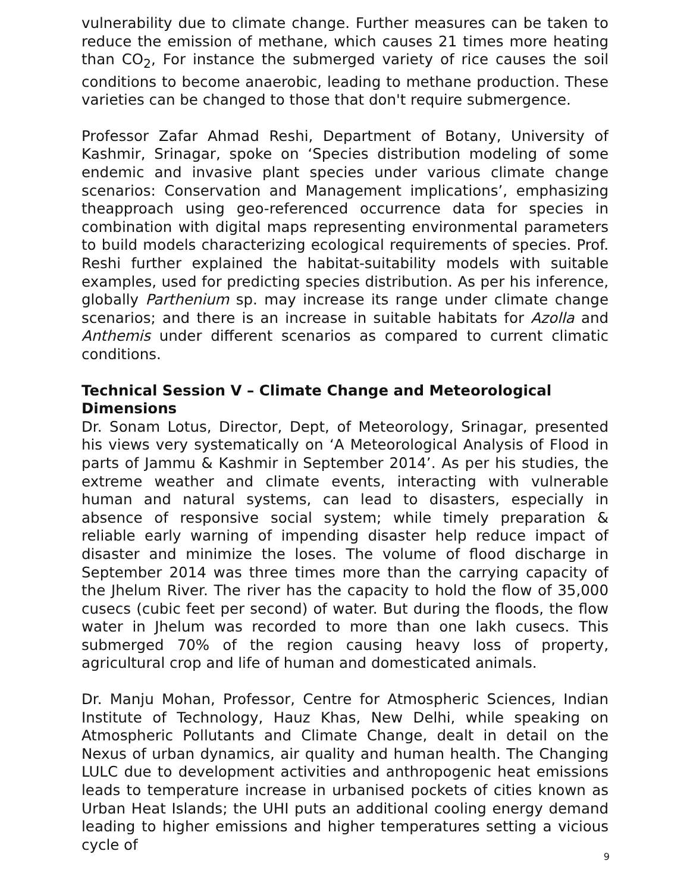vulnerability due to climate change. Further measures can be taken to reduce the emission of methane, which causes 21 times more heating than CO<sub>2</sub>, For instance the submerged variety of rice causes the soil conditions to become anaerobic, leading to methane production. These varieties can be changed to those that don't require submergence.
Professor Zafar Ahmad Reshi, Department of Botany, University of Kashmir, Srinagar, spoke on ‘Species distribution modeling of some endemic and invasive plant species under various climate change scenarios: Conservation and Management implications’, emphasizing theapproach using geo-referenced occurrence data for species in combination with digital maps representing environmental parameters to build models characterizing ecological requirements of species. Prof. Reshi further explained the habitat-suitability models with suitable examples, used for predicting species distribution. As per his inference, globally Parthenium sp. may increase its range under climate change scenarios; and there is an increase in suitable habitats for Azolla and Anthemis under different scenarios as compared to current climatic conditions.
Technical Session V – Climate Change and Meteorological Dimensions
Dr. Sonam Lotus, Director, Dept, of Meteorology, Srinagar, presented his views very systematically on ‘A Meteorological Analysis of Flood in parts of Jammu & Kashmir in September 2014’. As per his studies, the extreme weather and climate events, interacting with vulnerable human and natural systems, can lead to disasters, especially in absence of responsive social system; while timely preparation & reliable early warning of impending disaster help reduce impact of disaster and minimize the loses. The volume of flood discharge in September 2014 was three times more than the carrying capacity of the Jhelum River. The river has the capacity to hold the flow of 35,000 cusecs (cubic feet per second) of water. But during the floods, the flow water in Jhelum was recorded to more than one lakh cusecs. This submerged 70% of the region causing heavy loss of property, agricultural crop and life of human and domesticated animals.
Dr. Manju Mohan, Professor, Centre for Atmospheric Sciences, Indian Institute of Technology, Hauz Khas, New Delhi, while speaking on Atmospheric Pollutants and Climate Change, dealt in detail on the Nexus of urban dynamics, air quality and human health. The Changing LULC due to development activities and anthropogenic heat emissions leads to temperature increase in urbanised pockets of cities known as Urban Heat Islands; the UHI puts an additional cooling energy demand leading to higher emissions and higher temperatures setting a vicious cycle of
9